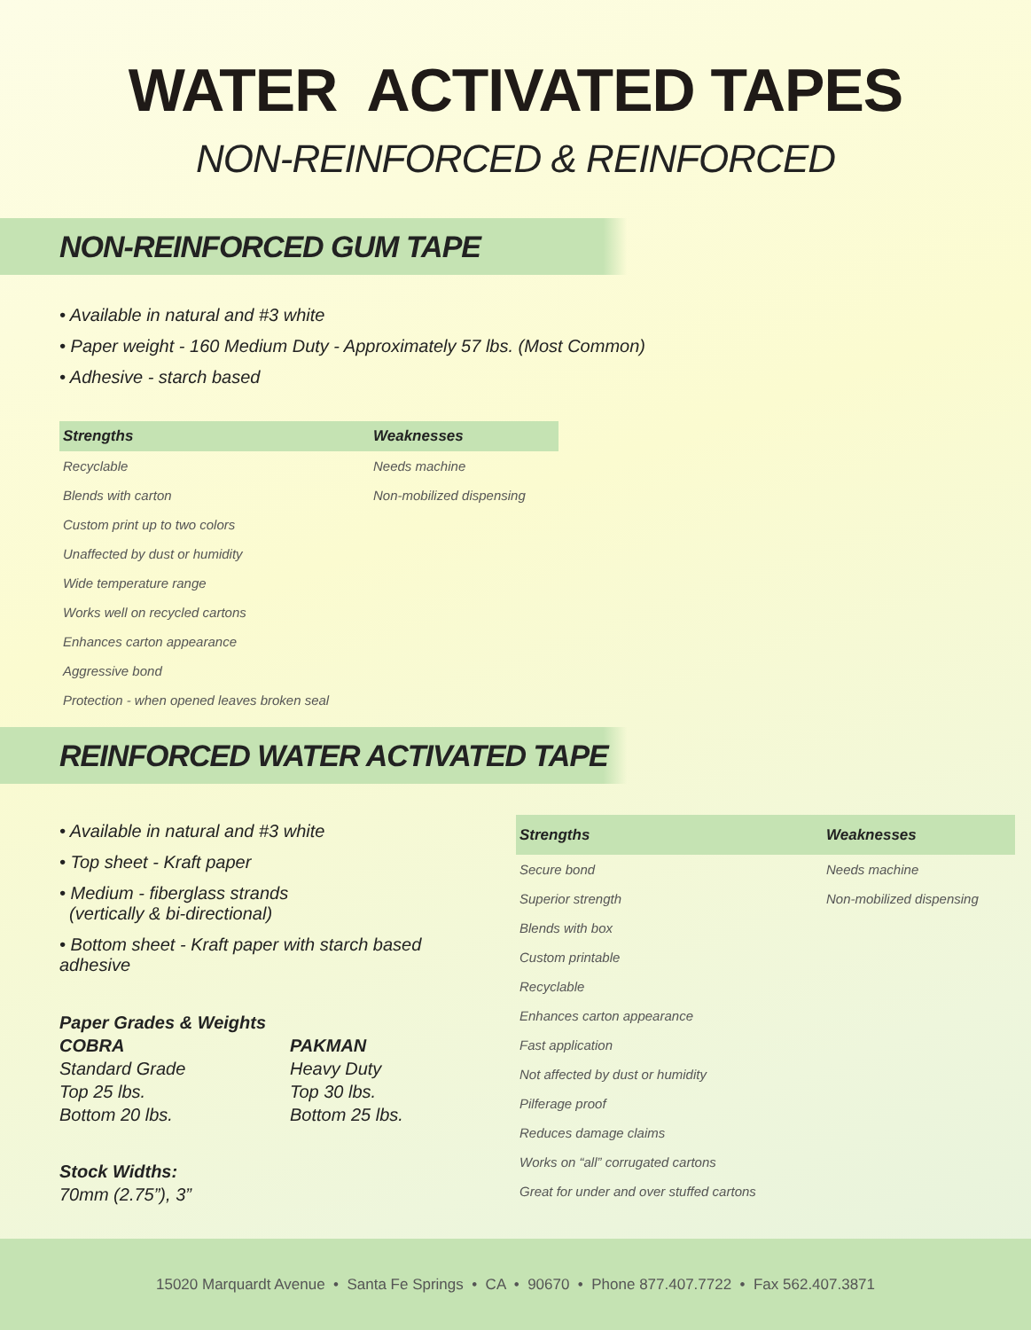WATER ACTIVATED TAPES
NON-REINFORCED & REINFORCED
NON-REINFORCED GUM TAPE
• Available in natural and #3 white
• Paper weight - 160 Medium Duty - Approximately 57 lbs. (Most Common)
• Adhesive - starch based
| Strengths | Weaknesses |
| --- | --- |
| Recyclable | Needs machine |
| Blends with carton | Non-mobilized dispensing |
| Custom print up to two colors | |
| Unaffected by dust or humidity | |
| Wide temperature range | |
| Works well on recycled cartons | |
| Enhances carton appearance | |
| Aggressive bond | |
| Protection - when opened leaves broken seal | |
REINFORCED WATER ACTIVATED TAPE
• Available in natural and #3 white
• Top sheet - Kraft paper
• Medium - fiberglass strands
(vertically & bi-directional)
• Bottom sheet - Kraft paper with starch based adhesive
Paper Grades & Weights
COBRA
Standard Grade
Top 25 lbs.
Bottom 20 lbs.
PAKMAN
Heavy Duty
Top 30 lbs.
Bottom 25 lbs.
Stock Widths:
70mm (2.75”), 3”
| Strengths | Weaknesses |
| --- | --- |
| Secure bond | Needs machine |
| Superior strength | Non-mobilized dispensing |
| Blends with box | |
| Custom printable | |
| Recyclable | |
| Enhances carton appearance | |
| Fast application | |
| Not affected by dust or humidity | |
| Pilferage proof | |
| Reduces damage claims | |
| Works on “all” corrugated cartons | |
| Great for under and over stuffed cartons | |
15020 Marquardt Avenue • Santa Fe Springs • CA • 90670 • Phone 877.407.7722 • Fax 562.407.3871